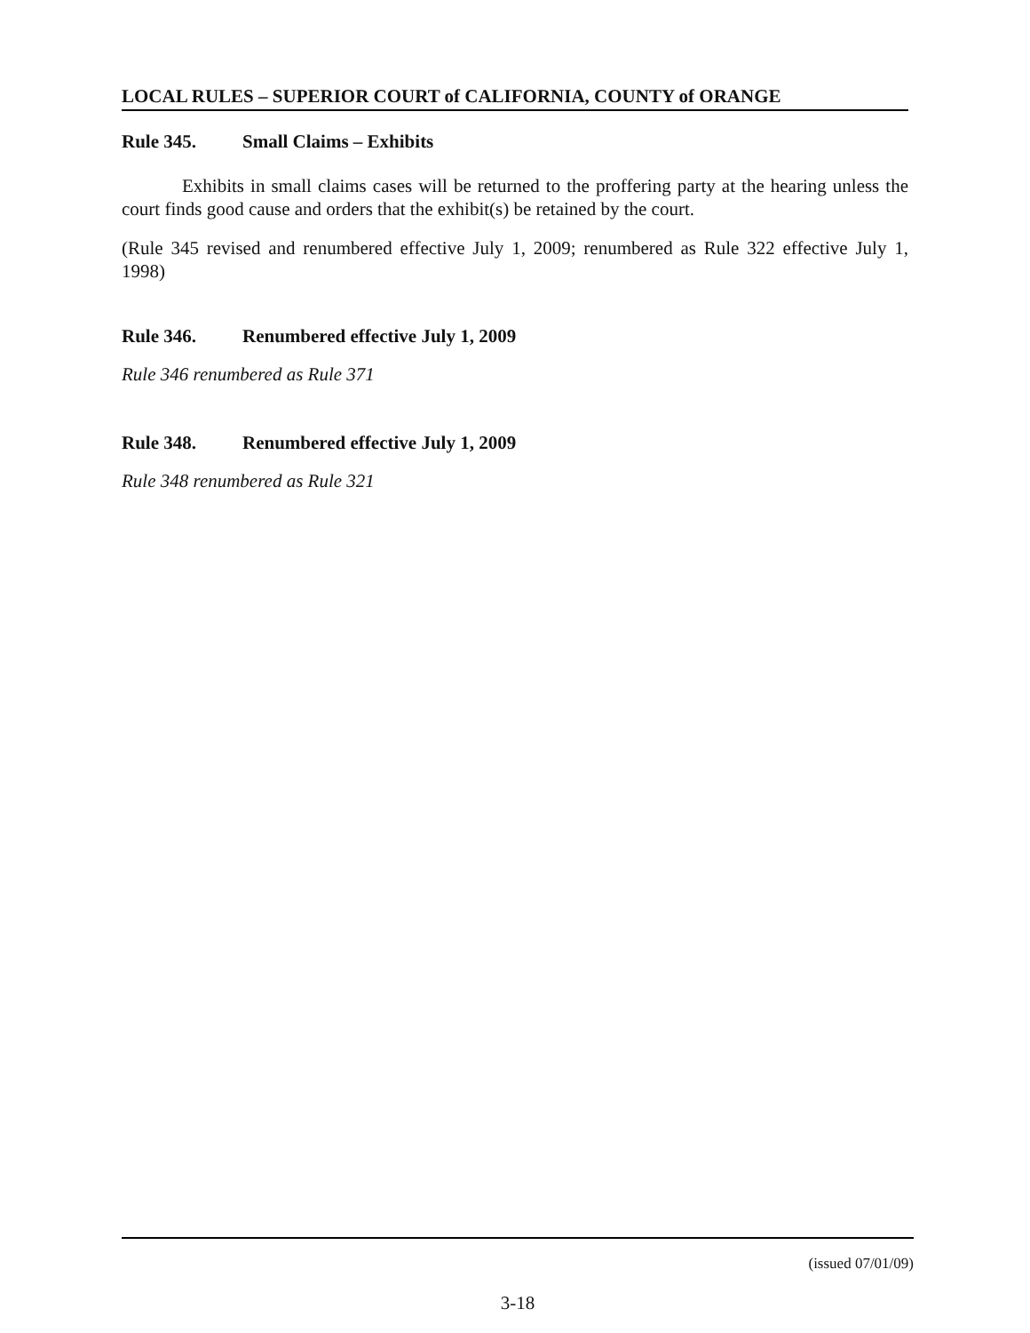LOCAL RULES – SUPERIOR COURT of CALIFORNIA, COUNTY of ORANGE
Rule 345. Small Claims – Exhibits
Exhibits in small claims cases will be returned to the proffering party at the hearing unless the court finds good cause and orders that the exhibit(s) be retained by the court.
(Rule 345 revised and renumbered effective July 1, 2009; renumbered as Rule 322 effective July 1, 1998)
Rule 346. Renumbered effective July 1, 2009
Rule 346 renumbered as Rule 371
Rule 348. Renumbered effective July 1, 2009
Rule 348 renumbered as Rule 321
(issued 07/01/09)
3-18